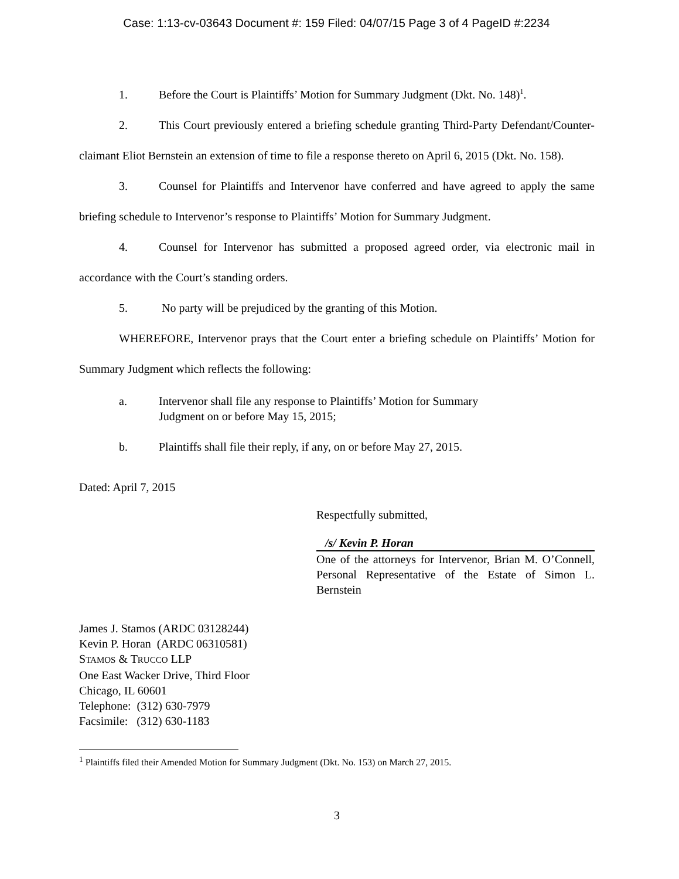Case: 1:13-cv-03643 Document #: 159 Filed: 04/07/15 Page 3 of 4 PageID #:2234
1. Before the Court is Plaintiffs’ Motion for Summary Judgment (Dkt. No. 148)<sup>1</sup>.
2. This Court previously entered a briefing schedule granting Third-Party Defendant/Counter-claimant Eliot Bernstein an extension of time to file a response thereto on April 6, 2015 (Dkt. No. 158).
3. Counsel for Plaintiffs and Intervenor have conferred and have agreed to apply the same briefing schedule to Intervenor’s response to Plaintiffs’ Motion for Summary Judgment.
4. Counsel for Intervenor has submitted a proposed agreed order, via electronic mail in accordance with the Court’s standing orders.
5. No party will be prejudiced by the granting of this Motion.
WHEREFORE, Intervenor prays that the Court enter a briefing schedule on Plaintiffs’ Motion for Summary Judgment which reflects the following:
a. Intervenor shall file any response to Plaintiffs’ Motion for Summary
Judgment on or before May 15, 2015;
b. Plaintiffs shall file their reply, if any, on or before May 27, 2015.
Dated: April 7, 2015
Respectfully submitted,
/s/ Kevin P. Horan
One of the attorneys for Intervenor, Brian M. O’Connell, Personal Representative of the Estate of Simon L. Bernstein
James J. Stamos (ARDC 03128244)
Kevin P. Horan (ARDC 06310581)
STAMOS & TRUCCO LLP
One East Wacker Drive, Third Floor
Chicago, IL 60601
Telephone: (312) 630-7979
Facsimile: (312) 630-1183
<sup>1</sup> Plaintiffs filed their Amended Motion for Summary Judgment (Dkt. No. 153) on March 27, 2015.
3